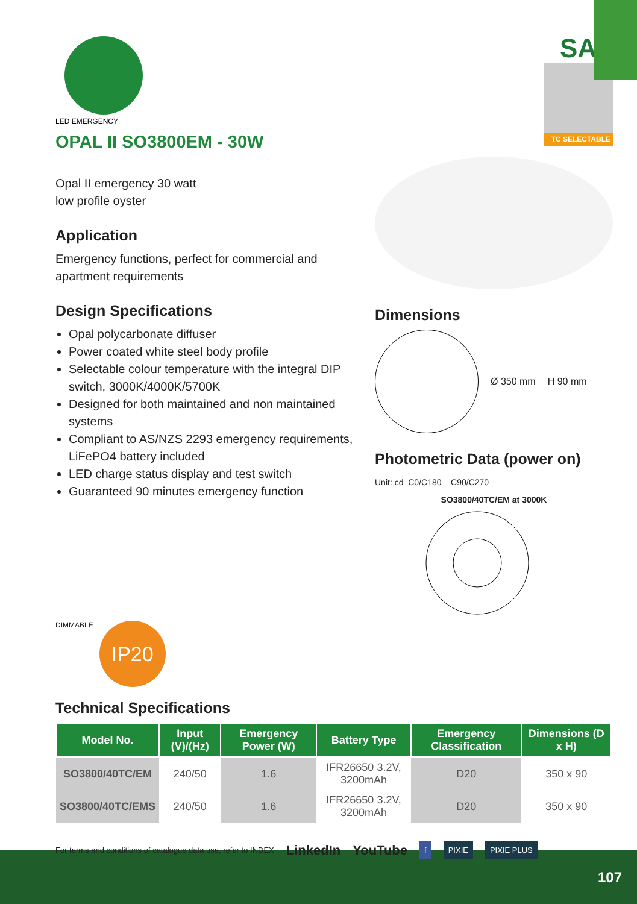LED EMERGENCY
OPAL II SO3800EM - 30W
SAL
TC SELECTABLE
Opal II emergency 30 watt
low profile oyster
Application
Emergency functions, perfect for commercial and apartment requirements
Design Specifications
Opal polycarbonate diffuser
Power coated white steel body profile
Selectable colour temperature with the integral DIP switch, 3000K/4000K/5700K
Designed for both maintained and non maintained systems
Compliant to AS/NZS 2293 emergency requirements, LiFePO4 battery included
LED charge status display and test switch
Guaranteed 90 minutes emergency function
DIMMABLE IP20
Dimensions
Ø 350 mm H 90 mm
Photometric Data (power on)
Unit: cd C0/C180 C90/C270
SO3800/40TC/EM at 3000K
Technical Specifications
| Model No. | Input (V)/(Hz) | Emergency Power (W) | Battery Type | Emergency Classification | Dimensions (D x H) |
| --- | --- | --- | --- | --- | --- |
| SO3800/40TC/EM | 240/50 | 1.6 | IFR26650 3.2V, 3200mAh | D20 | 350 x 90 |
| SO3800/40TC/EMS | 240/50 | 1.6 | IFR26650 3.2V, 3200mAh | D20 | 350 x 90 |
For terms and conditions of catalogue data use, refer to INDEX LinkedIn YouTube f PIXIE PIXIE PLUS
107